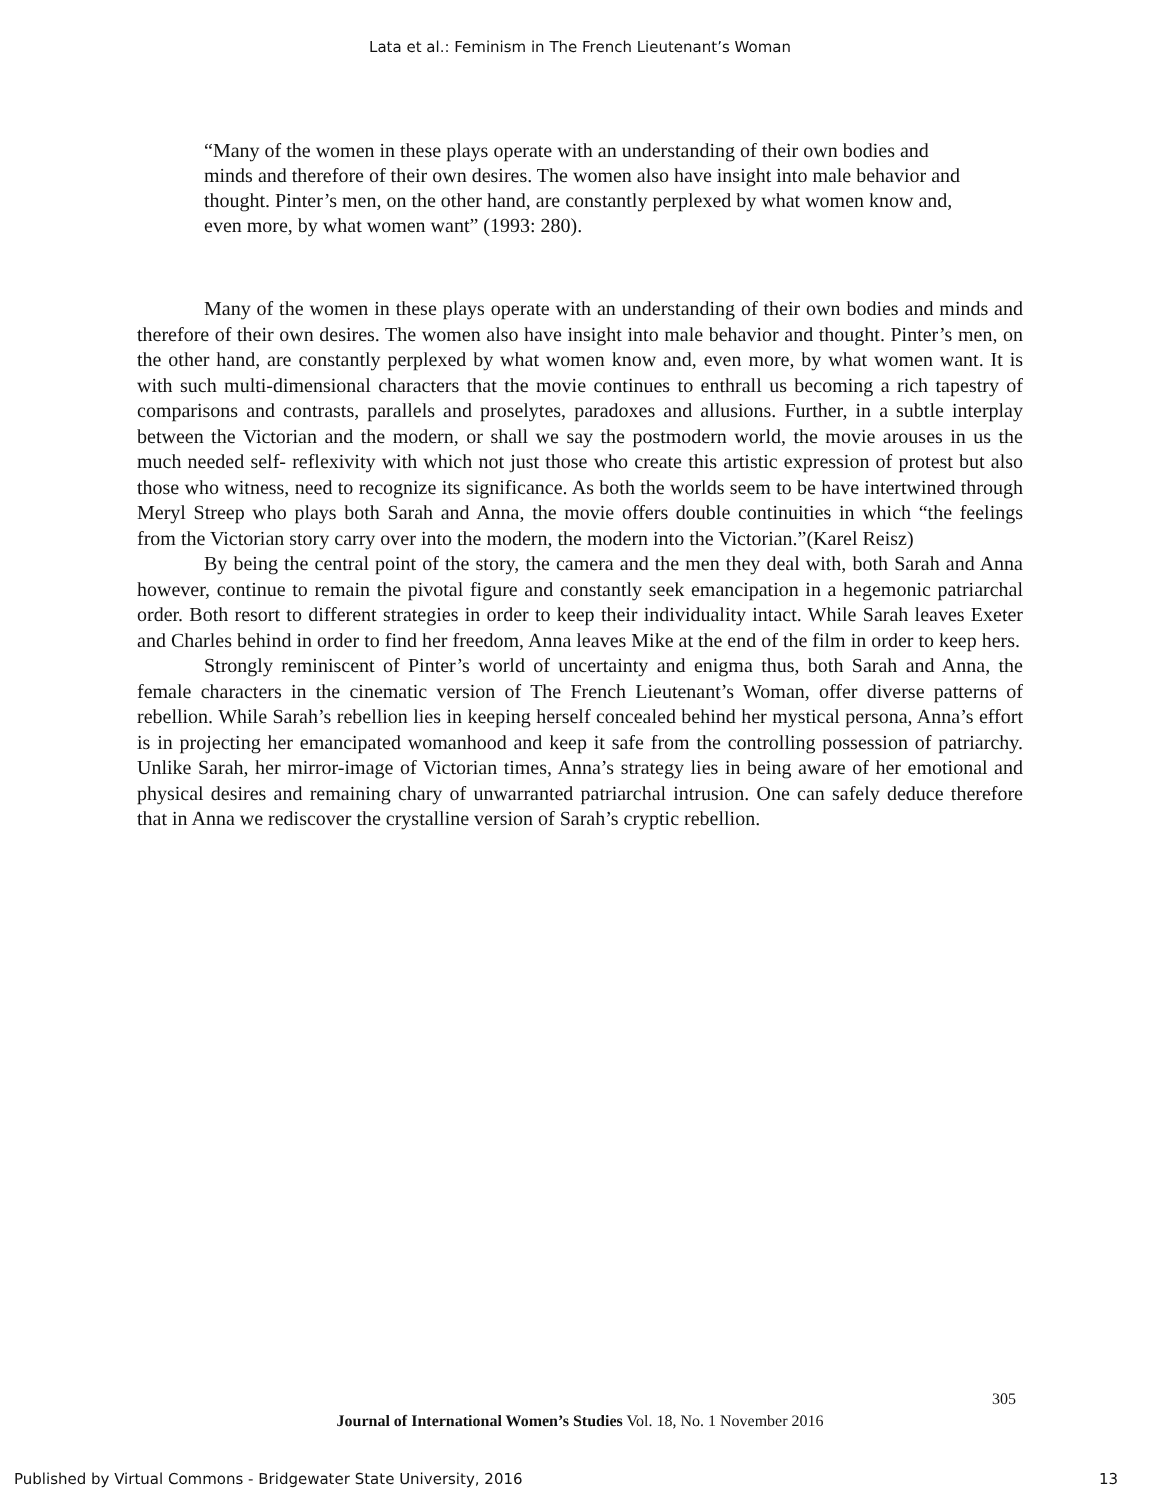Lata et al.: Feminism in The French Lieutenant’s Woman
“Many of the women in these plays operate with an understanding of their own bodies and minds and therefore of their own desires. The women also have insight into male behavior and thought. Pinter’s men, on the other hand, are constantly perplexed by what women know and, even more, by what women want” (1993: 280).
Many of the women in these plays operate with an understanding of their own bodies and minds and therefore of their own desires. The women also have insight into male behavior and thought. Pinter’s men, on the other hand, are constantly perplexed by what women know and, even more, by what women want. It is with such multi-dimensional characters that the movie continues to enthrall us becoming a rich tapestry of comparisons and contrasts, parallels and proselytes, paradoxes and allusions. Further, in a subtle interplay between the Victorian and the modern, or shall we say the postmodern world, the movie arouses in us the much needed self- reflexivity with which not just those who create this artistic expression of protest but also those who witness, need to recognize its significance. As both the worlds seem to be have intertwined through Meryl Streep who plays both Sarah and Anna, the movie offers double continuities in which “the feelings from the Victorian story carry over into the modern, the modern into the Victorian.”(Karel Reisz)
By being the central point of the story, the camera and the men they deal with, both Sarah and Anna however, continue to remain the pivotal figure and constantly seek emancipation in a hegemonic patriarchal order. Both resort to different strategies in order to keep their individuality intact. While Sarah leaves Exeter and Charles behind in order to find her freedom, Anna leaves Mike at the end of the film in order to keep hers.
Strongly reminiscent of Pinter’s world of uncertainty and enigma thus, both Sarah and Anna, the female characters in the cinematic version of The French Lieutenant’s Woman, offer diverse patterns of rebellion. While Sarah’s rebellion lies in keeping herself concealed behind her mystical persona, Anna’s effort is in projecting her emancipated womanhood and keep it safe from the controlling possession of patriarchy. Unlike Sarah, her mirror-image of Victorian times, Anna’s strategy lies in being aware of her emotional and physical desires and remaining chary of unwarranted patriarchal intrusion. One can safely deduce therefore that in Anna we rediscover the crystalline version of Sarah’s cryptic rebellion.
305
Journal of International Women’s Studies Vol. 18, No. 1 November 2016
Published by Virtual Commons - Bridgewater State University, 2016 13